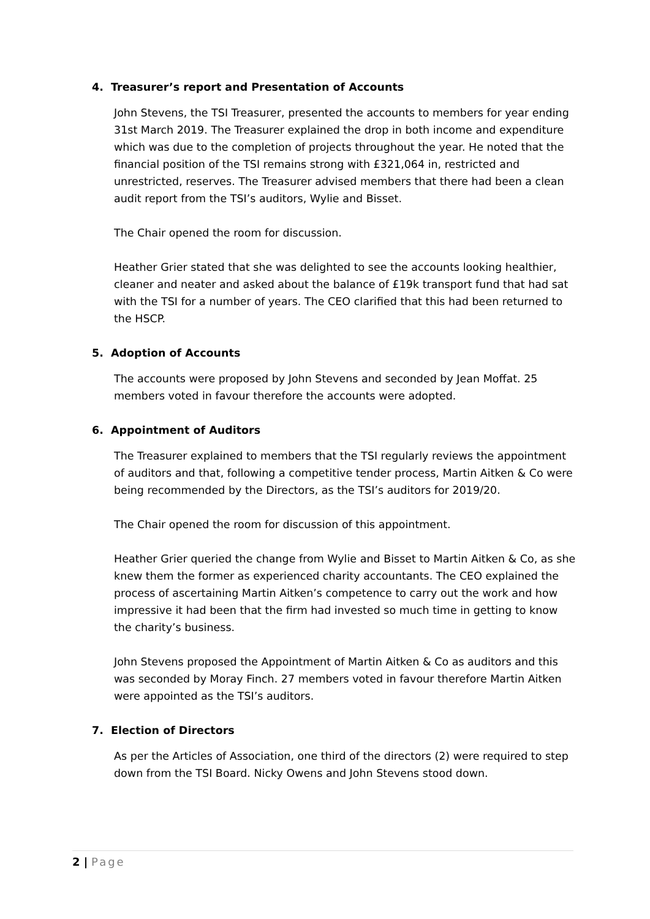4. Treasurer’s report and Presentation of Accounts
John Stevens, the TSI Treasurer, presented the accounts to members for year ending 31st March 2019. The Treasurer explained the drop in both income and expenditure which was due to the completion of projects throughout the year. He noted that the financial position of the TSI remains strong with £321,064 in, restricted and unrestricted, reserves. The Treasurer advised members that there had been a clean audit report from the TSI’s auditors, Wylie and Bisset.
The Chair opened the room for discussion.
Heather Grier stated that she was delighted to see the accounts looking healthier, cleaner and neater and asked about the balance of £19k transport fund that had sat with the TSI for a number of years. The CEO clarified that this had been returned to the HSCP.
5. Adoption of Accounts
The accounts were proposed by John Stevens and seconded by Jean Moffat. 25 members voted in favour therefore the accounts were adopted.
6. Appointment of Auditors
The Treasurer explained to members that the TSI regularly reviews the appointment of auditors and that, following a competitive tender process, Martin Aitken & Co were being recommended by the Directors, as the TSI’s auditors for 2019/20.
The Chair opened the room for discussion of this appointment.
Heather Grier queried the change from Wylie and Bisset to Martin Aitken & Co, as she knew them the former as experienced charity accountants. The CEO explained the process of ascertaining Martin Aitken’s competence to carry out the work and how impressive it had been that the firm had invested so much time in getting to know the charity’s business.
John Stevens proposed the Appointment of Martin Aitken & Co as auditors and this was seconded by Moray Finch. 27 members voted in favour therefore Martin Aitken were appointed as the TSI’s auditors.
7. Election of Directors
As per the Articles of Association, one third of the directors (2) were required to step down from the TSI Board. Nicky Owens and John Stevens stood down.
2 | Page